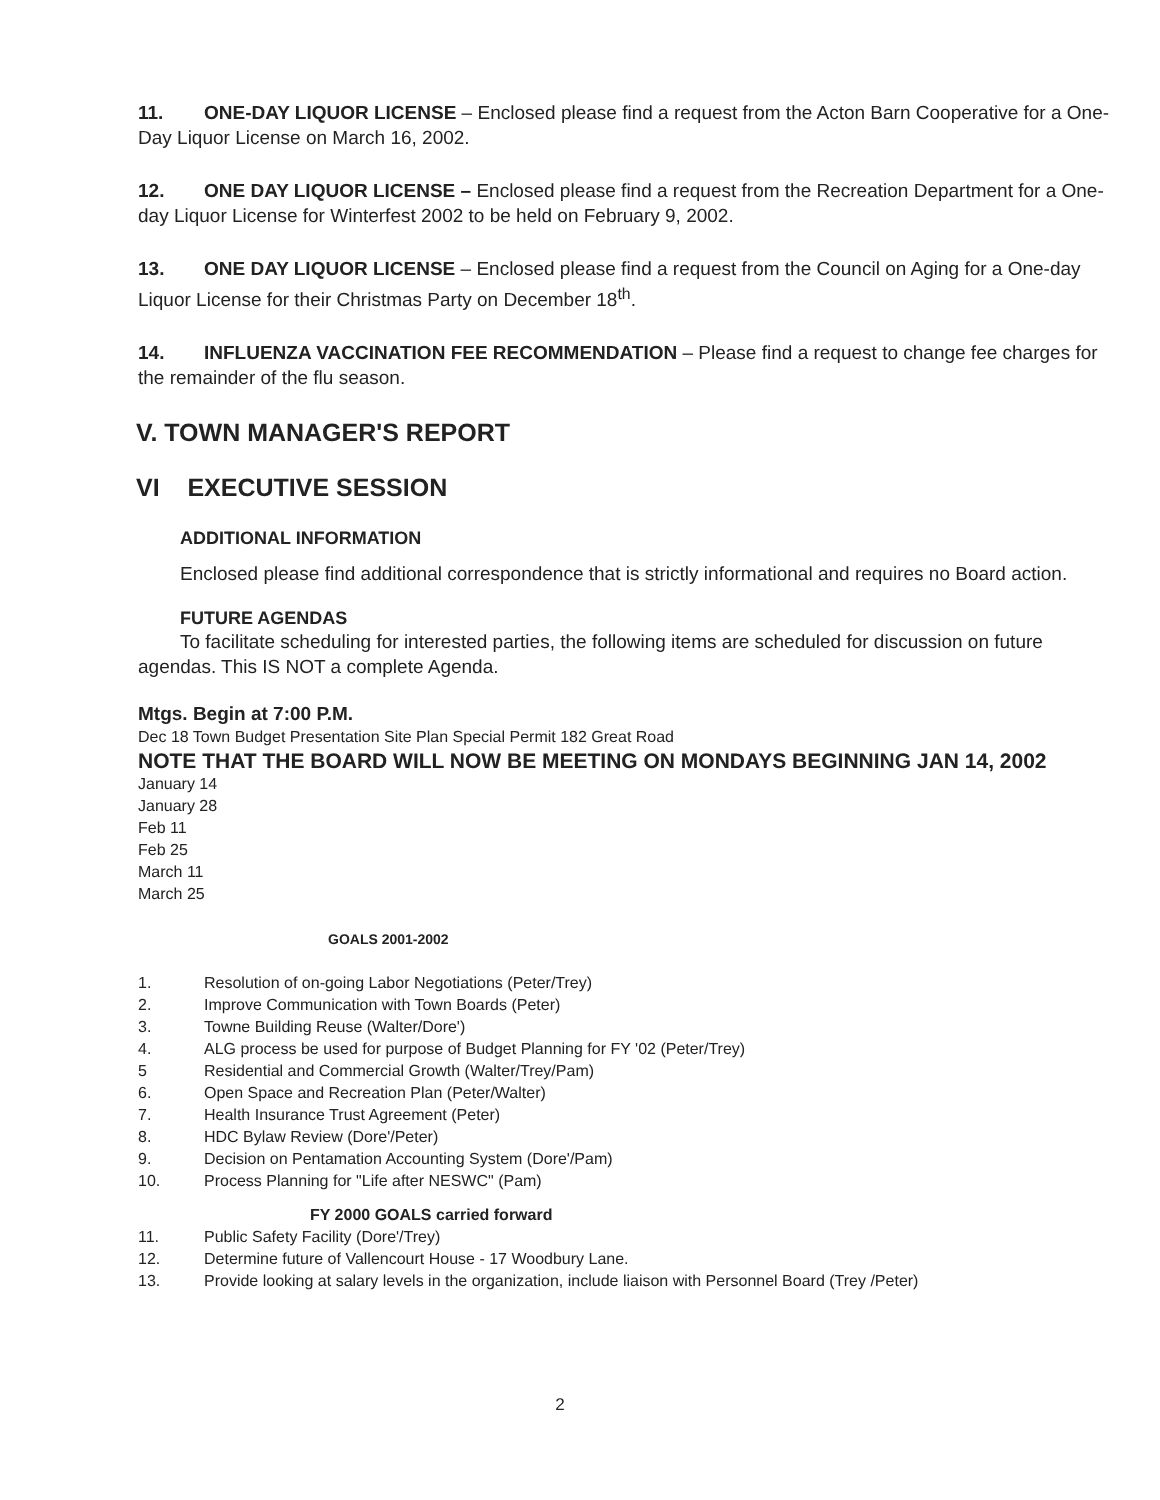11. ONE-DAY LIQUOR LICENSE – Enclosed please find a request from the Acton Barn Cooperative for a One-Day Liquor License on March 16, 2002.
12. ONE DAY LIQUOR LICENSE – Enclosed please find a request from the Recreation Department for a One-day Liquor License for Winterfest 2002 to be held on February 9, 2002.
13. ONE DAY LIQUOR LICENSE – Enclosed please find a request from the Council on Aging for a One-day Liquor License for their Christmas Party on December 18<sup>th</sup>.
14. INFLUENZA VACCINATION FEE RECOMMENDATION – Please find a request to change fee charges for the remainder of the flu season.
V. TOWN MANAGER'S REPORT
VI EXECUTIVE SESSION
ADDITIONAL INFORMATION
Enclosed please find additional correspondence that is strictly informational and requires no Board action.
FUTURE AGENDAS
To facilitate scheduling for interested parties, the following items are scheduled for discussion on future agendas. This IS NOT a complete Agenda.
Mtgs. Begin at 7:00 P.M.
Dec 18 Town Budget Presentation Site Plan Special Permit 182 Great Road
NOTE THAT THE BOARD WILL NOW BE MEETING ON MONDAYS BEGINNING JAN 14, 2002
January 14
January 28
Feb 11
Feb 25
March 11
March 25
GOALS 2001-2002
1. Resolution of on-going Labor Negotiations (Peter/Trey)
2. Improve Communication with Town Boards (Peter)
3. Towne Building Reuse (Walter/Dore')
4. ALG process be used for purpose of Budget Planning for FY '02 (Peter/Trey)
5 Residential and Commercial Growth (Walter/Trey/Pam)
6. Open Space and Recreation Plan (Peter/Walter)
7. Health Insurance Trust Agreement (Peter)
8. HDC Bylaw Review (Dore'/Peter)
9. Decision on Pentamation Accounting System (Dore'/Pam)
10. Process Planning for "Life after NESWC" (Pam)
FY 2000 GOALS carried forward
11. Public Safety Facility (Dore'/Trey)
12. Determine future of Vallencourt House - 17 Woodbury Lane.
13. Provide looking at salary levels in the organization, include liaison with Personnel Board (Trey /Peter)
2